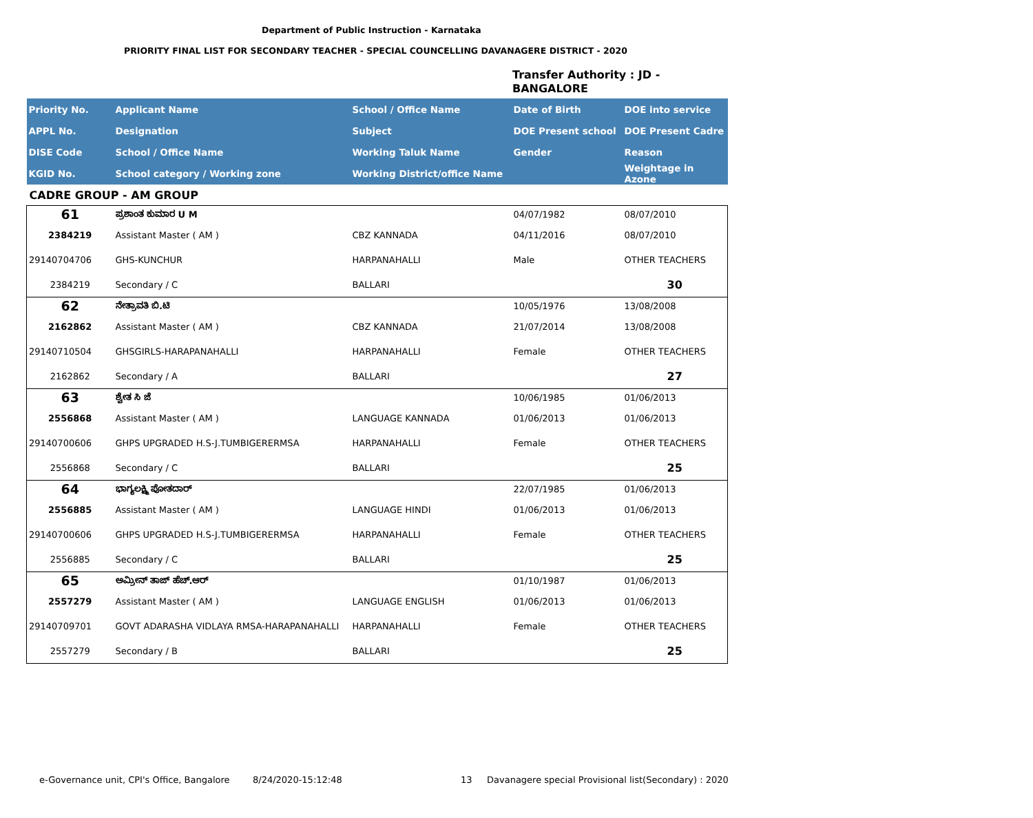Department of Public Instruction - Karnataka
PRIORITY FINAL LIST FOR SECONDARY TEACHER - SPECIAL COUNCELLING DAVANAGERE DISTRICT - 2020
Transfer Authority : JD -
BANGALORE
| Priority No. | Applicant Name | School / Office Name | Date of Birth | DOE into service |
| --- | --- | --- | --- | --- |
| APPL No. | Designation | Subject | DOE Present school | DOE Present Cadre |
| DISE Code | School / Office Name | Working Taluk Name | Gender | Reason |
| KGID No. | School category / Working zone | Working District/office Name | | Weightage in Azone |
| CADRE GROUP - AM GROUP | | | | |
| 61 | ಪ್ರಶಾಂತ ಕುಮಾರ U M | | 04/07/1982 | 08/07/2010 |
| 2384219 | Assistant Master ( AM ) | CBZ KANNADA | 04/11/2016 | 08/07/2010 |
| 29140704706 | GHS-KUNCHUR | HARPANAHALLI | Male | OTHER TEACHERS |
| 2384219 | Secondary / C | BALLARI | | 30 |
| 62 | ನೇತ್ರಾವತಿ ಬಿ.ಟಿ | | 10/05/1976 | 13/08/2008 |
| 2162862 | Assistant Master ( AM ) | CBZ KANNADA | 21/07/2014 | 13/08/2008 |
| 29140710504 | GHSGIRLS-HARAPANAHALLI | HARPANAHALLI | Female | OTHER TEACHERS |
| 2162862 | Secondary / A | BALLARI | | 27 |
| 63 | ಶ್ವೇತ ಸಿ ಜೆ | | 10/06/1985 | 01/06/2013 |
| 2556868 | Assistant Master ( AM ) | LANGUAGE KANNADA | 01/06/2013 | 01/06/2013 |
| 29140700606 | GHPS UPGRADED H.S-J.TUMBIGERERMSA | HARPANAHALLI | Female | OTHER TEACHERS |
| 2556868 | Secondary / C | BALLARI | | 25 |
| 64 | ಭಾಗ್ಯಲಕ್ಷ್ಮಿ ಪೋತದಾರ್ | | 22/07/1985 | 01/06/2013 |
| 2556885 | Assistant Master ( AM ) | LANGUAGE HINDI | 01/06/2013 | 01/06/2013 |
| 29140700606 | GHPS UPGRADED H.S-J.TUMBIGERERMSA | HARPANAHALLI | Female | OTHER TEACHERS |
| 2556885 | Secondary / C | BALLARI | | 25 |
| 65 | ಅಮ್ರೀನ್ ತಾಜ್ ಹೆಚ್.ಆರ್ | | 01/10/1987 | 01/06/2013 |
| 2557279 | Assistant Master ( AM ) | LANGUAGE ENGLISH | 01/06/2013 | 01/06/2013 |
| 29140709701 | GOVT ADARASHA VIDLAYA RMSA-HARAPANAHALLI | HARPANAHALLI | Female | OTHER TEACHERS |
| 2557279 | Secondary / B | BALLARI | | 25 |
e-Governance unit, CPI's Office, Bangalore 8/24/2020-15:12:48 13 Davanagere special Provisional list(Secondary) : 2020